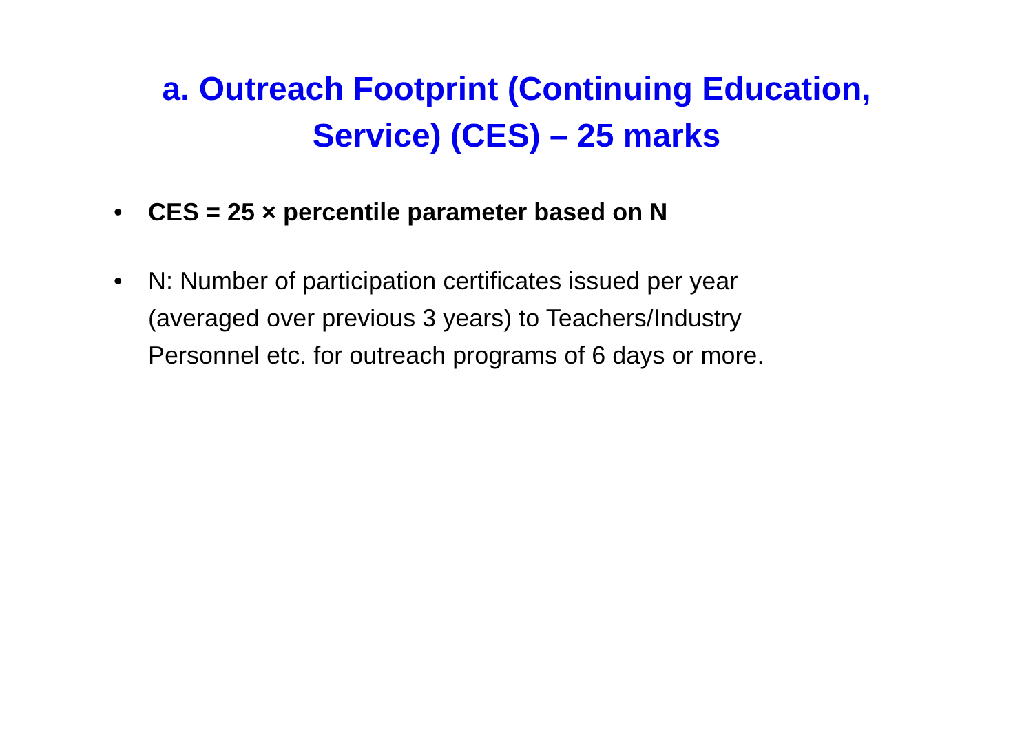a. Outreach Footprint (Continuing Education, Service) (CES) – 25 marks
• CES = 25 × percentile parameter based on N
• N: Number of participation certificates issued per year (averaged over previous 3 years) to Teachers/Industry Personnel etc. for outreach programs of 6 days or more.